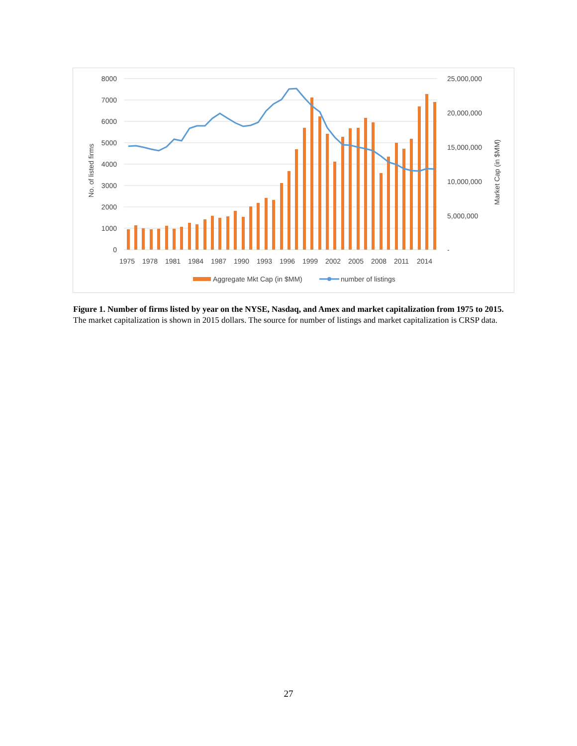8000
7000
6000
5000
4000
3000
2000
1000
0
25,000,000
20,000,000
15,000,000
10,000,000
5,000,000
-
1975
1978
1981
1984
1987
1990
1993
1996
1999
2002
2005
2008
2011
2014
No. of listed firms
Market Cap (in $MM)
Aggregate Mkt Cap (in $MM)
number of listings
Figure 1. Number of firms listed by year on the NYSE, Nasdaq, and Amex and market capitalization from 1975 to 2015.
The market capitalization is shown in 2015 dollars. The source for number of listings and market capitalization is CRSP data.
27